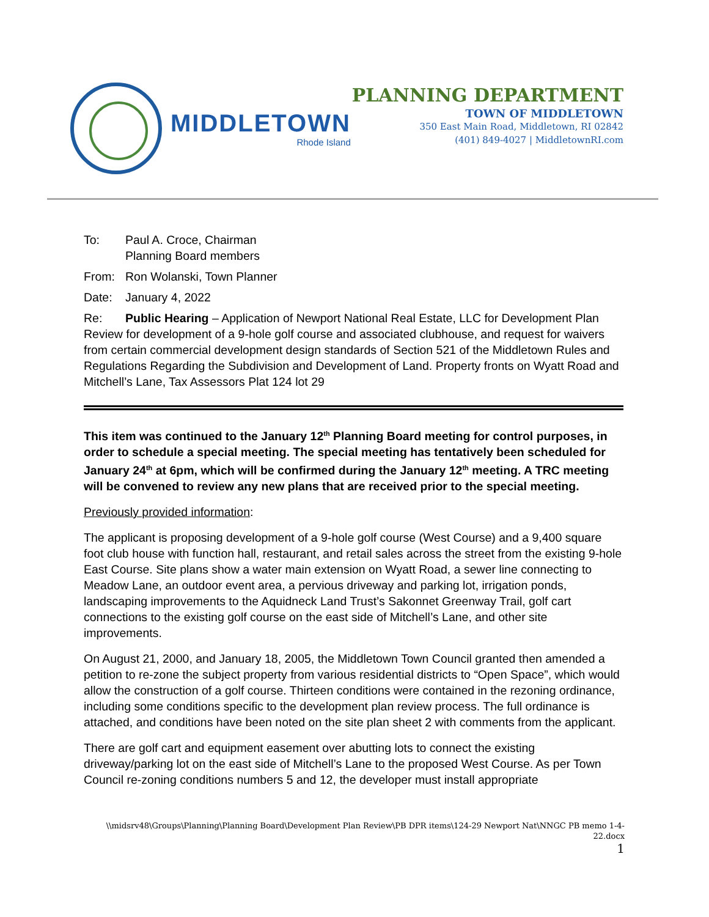MIDDLETOWN
Rhode Island
PLANNING DEPARTMENT
TOWN OF MIDDLETOWN
350 East Main Road, Middletown, RI 02842
(401) 849-4027 | MiddletownRI.com
To: Paul A. Croce, Chairman
Planning Board members
From: Ron Wolanski, Town Planner
Date: January 4, 2022
Re: Public Hearing – Application of Newport National Real Estate, LLC for Development Plan Review for development of a 9-hole golf course and associated clubhouse, and request for waivers from certain commercial development design standards of Section 521 of the Middletown Rules and Regulations Regarding the Subdivision and Development of Land. Property fronts on Wyatt Road and Mitchell’s Lane, Tax Assessors Plat 124 lot 29
This item was continued to the January 12<sup>th</sup> Planning Board meeting for control purposes, in order to schedule a special meeting. The special meeting has tentatively been scheduled for January 24<sup>th</sup> at 6pm, which will be confirmed during the January 12<sup>th</sup> meeting. A TRC meeting will be convened to review any new plans that are received prior to the special meeting.
Previously provided information:
The applicant is proposing development of a 9-hole golf course (West Course) and a 9,400 square foot club house with function hall, restaurant, and retail sales across the street from the existing 9-hole East Course. Site plans show a water main extension on Wyatt Road, a sewer line connecting to Meadow Lane, an outdoor event area, a pervious driveway and parking lot, irrigation ponds, landscaping improvements to the Aquidneck Land Trust’s Sakonnet Greenway Trail, golf cart connections to the existing golf course on the east side of Mitchell’s Lane, and other site improvements.
On August 21, 2000, and January 18, 2005, the Middletown Town Council granted then amended a petition to re-zone the subject property from various residential districts to “Open Space”, which would allow the construction of a golf course. Thirteen conditions were contained in the rezoning ordinance, including some conditions specific to the development plan review process. The full ordinance is attached, and conditions have been noted on the site plan sheet 2 with comments from the applicant.
There are golf cart and equipment easement over abutting lots to connect the existing driveway/parking lot on the east side of Mitchell’s Lane to the proposed West Course. As per Town Council re-zoning conditions numbers 5 and 12, the developer must install appropriate
\\midsrv48\Groups\Planning\Planning Board\Development Plan Review\PB DPR items\124-29 Newport Nat\NNGC PB memo 1-4-22.docx
1